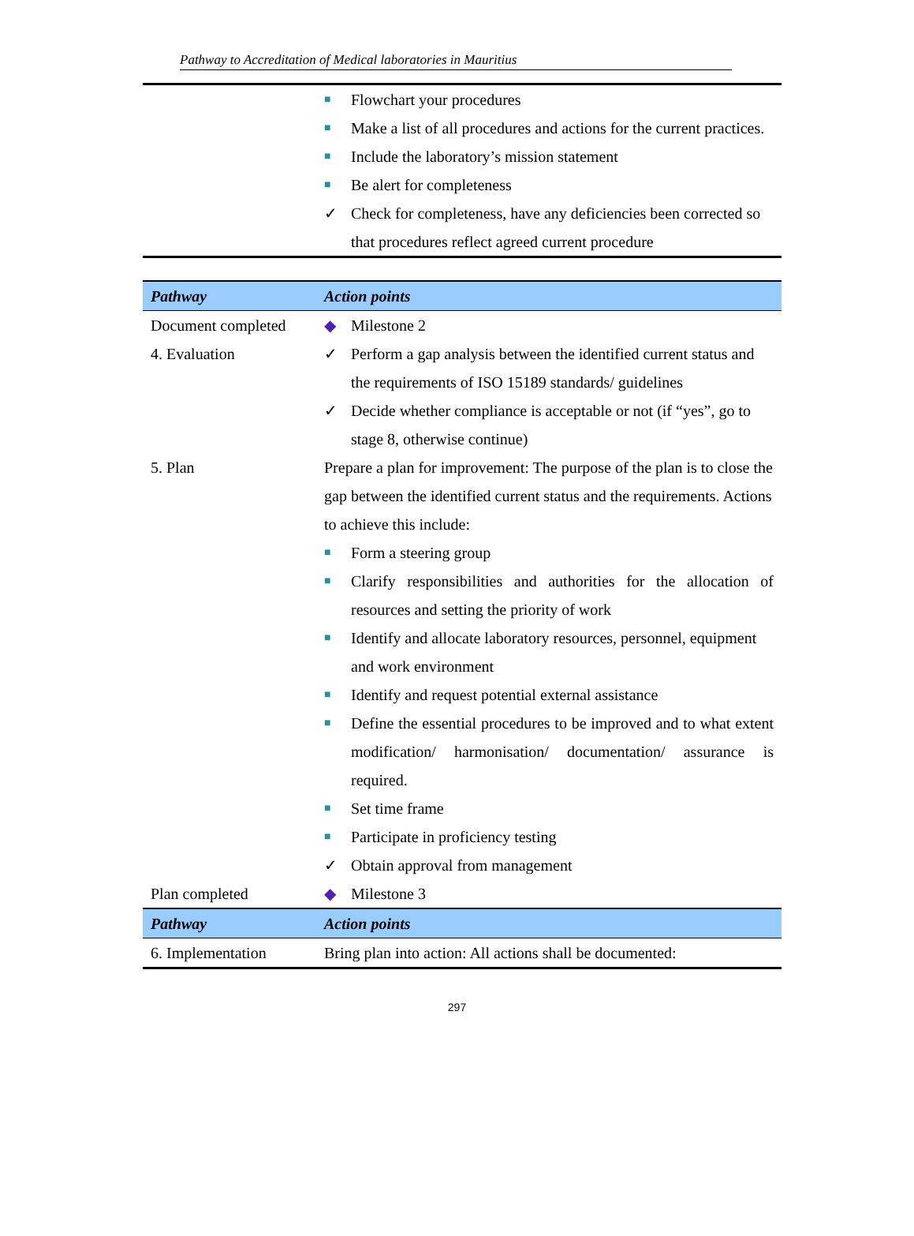Pathway to Accreditation of Medical laboratories in Mauritius
| | ■ Flowchart your procedures ■ Make a list of all procedures and actions for the current practices. ■ Include the laboratory’s mission statement ■ Be alert for completeness ✓ Check for completeness, have any deficiencies been corrected so that procedures reflect agreed current procedure |
| Pathway | Action points |
| --- | --- |
| Document completed | ◆ Milestone 2 |
| 4. Evaluation | ✓ Perform a gap analysis between the identified current status and the requirements of ISO 15189 standards/ guidelines ✓ Decide whether compliance is acceptable or not (if “yes”, go to stage 8, otherwise continue) |
| 5. Plan | Prepare a plan for improvement: The purpose of the plan is to close the gap between the identified current status and the requirements. Actions to achieve this include: ■ Form a steering group ■ Clarify responsibilities and authorities for the allocation of resources and setting the priority of work ■ Identify and allocate laboratory resources, personnel, equipment and work environment ■ Identify and request potential external assistance ■ Define the essential procedures to be improved and to what extent modification/ harmonisation/ documentation/ assurance is required. ■ Set time frame ■ Participate in proficiency testing ✓ Obtain approval from management |
| Plan completed | ◆ Milestone 3 |
| Pathway | Action points |
| 6. Implementation | Bring plan into action: All actions shall be documented: |
297